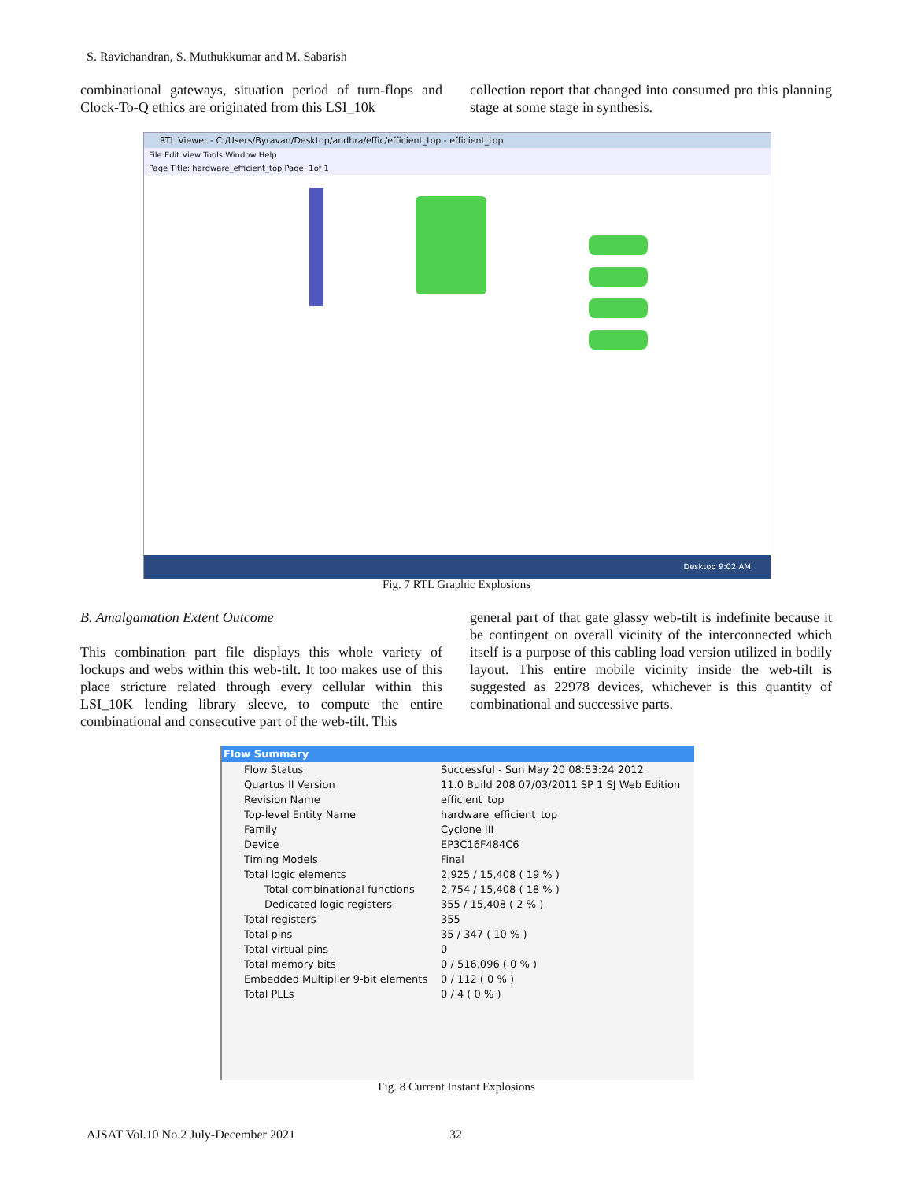S. Ravichandran, S. Muthukkumar and M. Sabarish
combinational gateways, situation period of turn-flops and Clock-To-Q ethics are originated from this LSI_10k
collection report that changed into consumed pro this planning stage at some stage in synthesis.
RTL Viewer - C:/Users/Byravan/Desktop/andhra/effic/efficient_top - efficient_top
File Edit View Tools Window Help
Page Title: hardware_efficient_top Page: 1of 1
Desktop 9:02 AM
Fig. 7 RTL Graphic Explosions
B. Amalgamation Extent Outcome
This combination part file displays this whole variety of lockups and webs within this web-tilt. It too makes use of this place stricture related through every cellular within this LSI_10K lending library sleeve, to compute the entire combinational and consecutive part of the web-tilt. This
general part of that gate glassy web-tilt is indefinite because it be contingent on overall vicinity of the interconnected which itself is a purpose of this cabling load version utilized in bodily layout. This entire mobile vicinity inside the web-tilt is suggested as 22978 devices, whichever is this quantity of combinational and successive parts.
Flow Summary
| Flow Status | Successful - Sun May 20 08:53:24 2012 |
| Quartus II Version | 11.0 Build 208 07/03/2011 SP 1 SJ Web Edition |
| Revision Name | efficient_top |
| Top-level Entity Name | hardware_efficient_top |
| Family | Cyclone III |
| Device | EP3C16F484C6 |
| Timing Models | Final |
| Total logic elements | 2,925 / 15,408 ( 19 % ) |
| Total combinational functions | 2,754 / 15,408 ( 18 % ) |
| Dedicated logic registers | 355 / 15,408 ( 2 % ) |
| Total registers | 355 |
| Total pins | 35 / 347 ( 10 % ) |
| Total virtual pins | 0 |
| Total memory bits | 0 / 516,096 ( 0 % ) |
| Embedded Multiplier 9-bit elements | 0 / 112 ( 0 % ) |
| Total PLLs | 0 / 4 ( 0 % ) |
Fig. 8 Current Instant Explosions
AJSAT Vol.10 No.2 July-December 2021
32